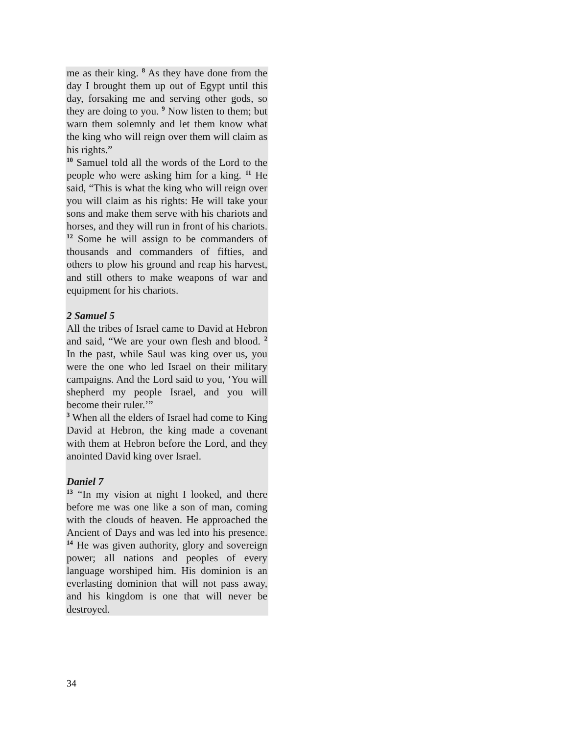me as their king. <sup>8</sup> As they have done from the day I brought them up out of Egypt until this day, forsaking me and serving other gods, so they are doing to you. <sup>9</sup> Now listen to them; but warn them solemnly and let them know what the king who will reign over them will claim as his rights.”
<sup>10</sup> Samuel told all the words of the Lord to the people who were asking him for a king. <sup>11</sup> He said, “This is what the king who will reign over you will claim as his rights: He will take your sons and make them serve with his chariots and horses, and they will run in front of his chariots. <sup>12</sup> Some he will assign to be commanders of thousands and commanders of fifties, and others to plow his ground and reap his harvest, and still others to make weapons of war and equipment for his chariots.
2 Samuel 5
All the tribes of Israel came to David at Hebron and said, “We are your own flesh and blood. <sup>2</sup> In the past, while Saul was king over us, you were the one who led Israel on their military campaigns. And the Lord said to you, ‘You will shepherd my people Israel, and you will become their ruler.’”
<sup>3</sup> When all the elders of Israel had come to King David at Hebron, the king made a covenant with them at Hebron before the Lord, and they anointed David king over Israel.
Daniel 7
<sup>13</sup> “In my vision at night I looked, and there before me was one like a son of man, coming with the clouds of heaven. He approached the Ancient of Days and was led into his presence. <sup>14</sup> He was given authority, glory and sovereign power; all nations and peoples of every language worshiped him. His dominion is an everlasting dominion that will not pass away, and his kingdom is one that will never be destroyed.
34